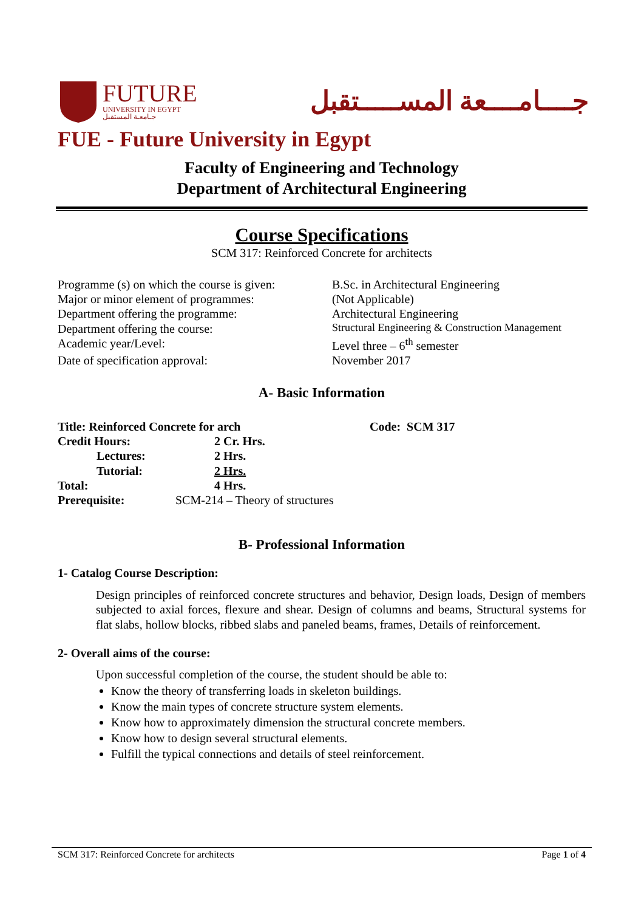FUTURE
UNIVERSITY IN EGYPT
جـامعـة المستقبل
جــــامــــعة المســـــتقبل
FUE - Future University in Egypt
Faculty of Engineering and Technology
Department of Architectural Engineering
Course Specifications
SCM 317: Reinforced Concrete for architects
| Programme (s) on which the course is given: | B.Sc. in Architectural Engineering |
| Major or minor element of programmes: | (Not Applicable) |
| Department offering the programme: | Architectural Engineering |
| Department offering the course: | Structural Engineering & Construction Management |
| Academic year/Level: | Level three – 6<sup>th</sup> semester |
| Date of specification approval: | November 2017 |
A- Basic Information
| Title: Reinforced Concrete for arch | | Code: SCM 317 |
| Credit Hours: | 2 Cr. Hrs. | |
| Lectures: | 2 Hrs. | |
| Tutorial: | 2 Hrs. | |
| Total: | 4 Hrs. | |
| Prerequisite: | SCM-214 – Theory of structures | |
B- Professional Information
1- Catalog Course Description:
Design principles of reinforced concrete structures and behavior, Design loads, Design of members subjected to axial forces, flexure and shear. Design of columns and beams, Structural systems for flat slabs, hollow blocks, ribbed slabs and paneled beams, frames, Details of reinforcement.
2- Overall aims of the course:
Upon successful completion of the course, the student should be able to:
Know the theory of transferring loads in skeleton buildings.
Know the main types of concrete structure system elements.
Know how to approximately dimension the structural concrete members.
Know how to design several structural elements.
Fulfill the typical connections and details of steel reinforcement.
SCM 317: Reinforced Concrete for architects Page 1 of 4